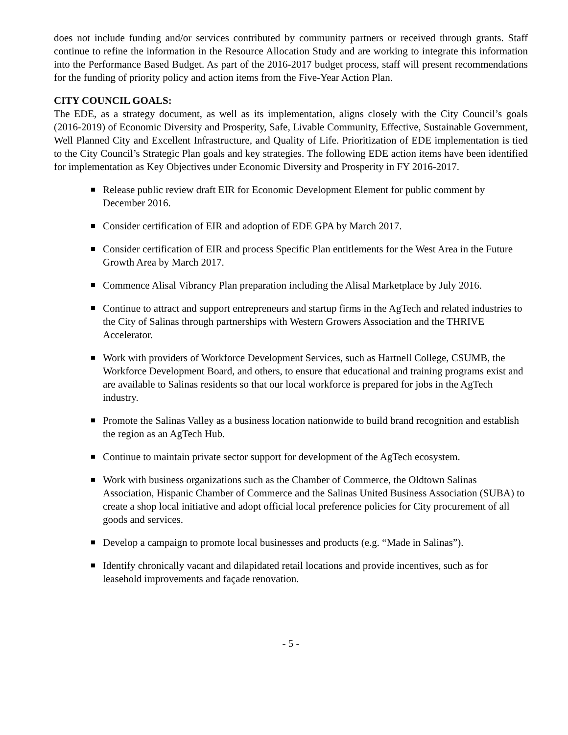does not include funding and/or services contributed by community partners or received through grants. Staff continue to refine the information in the Resource Allocation Study and are working to integrate this information into the Performance Based Budget. As part of the 2016-2017 budget process, staff will present recommendations for the funding of priority policy and action items from the Five-Year Action Plan.
CITY COUNCIL GOALS:
The EDE, as a strategy document, as well as its implementation, aligns closely with the City Council’s goals (2016-2019) of Economic Diversity and Prosperity, Safe, Livable Community, Effective, Sustainable Government, Well Planned City and Excellent Infrastructure, and Quality of Life. Prioritization of EDE implementation is tied to the City Council’s Strategic Plan goals and key strategies. The following EDE action items have been identified for implementation as Key Objectives under Economic Diversity and Prosperity in FY 2016-2017.
Release public review draft EIR for Economic Development Element for public comment by December 2016.
Consider certification of EIR and adoption of EDE GPA by March 2017.
Consider certification of EIR and process Specific Plan entitlements for the West Area in the Future Growth Area by March 2017.
Commence Alisal Vibrancy Plan preparation including the Alisal Marketplace by July 2016.
Continue to attract and support entrepreneurs and startup firms in the AgTech and related industries to the City of Salinas through partnerships with Western Growers Association and the THRIVE Accelerator.
Work with providers of Workforce Development Services, such as Hartnell College, CSUMB, the Workforce Development Board, and others, to ensure that educational and training programs exist and are available to Salinas residents so that our local workforce is prepared for jobs in the AgTech industry.
Promote the Salinas Valley as a business location nationwide to build brand recognition and establish the region as an AgTech Hub.
Continue to maintain private sector support for development of the AgTech ecosystem.
Work with business organizations such as the Chamber of Commerce, the Oldtown Salinas Association, Hispanic Chamber of Commerce and the Salinas United Business Association (SUBA) to create a shop local initiative and adopt official local preference policies for City procurement of all goods and services.
Develop a campaign to promote local businesses and products (e.g. “Made in Salinas”).
Identify chronically vacant and dilapidated retail locations and provide incentives, such as for leasehold improvements and façade renovation.
- 5 -